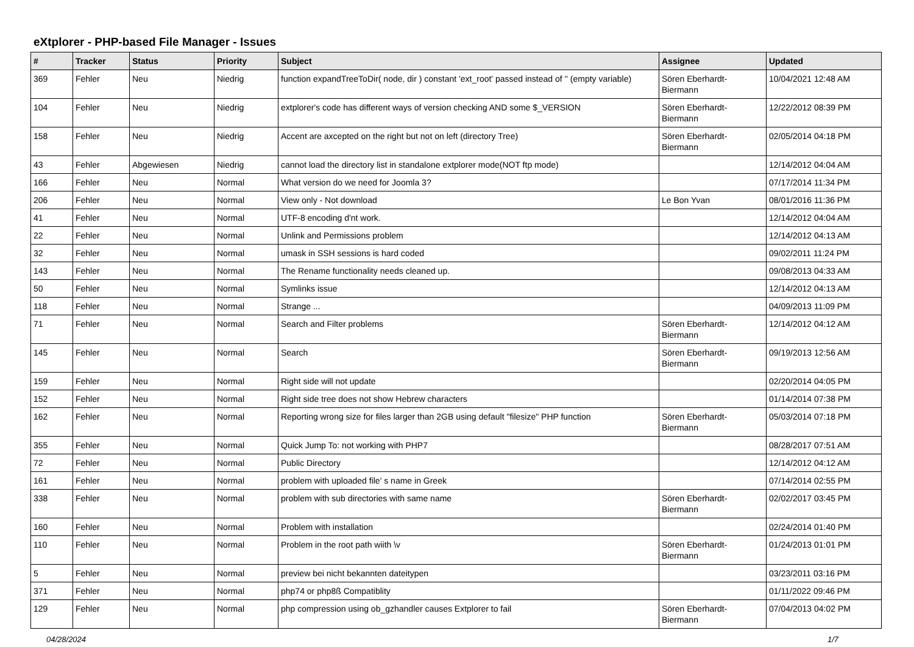eXtplorer - PHP-based File Manager - Issues
| # | Tracker | Status | Priority | Subject | Assignee | Updated |
| --- | --- | --- | --- | --- | --- | --- |
| 369 | Fehler | Neu | Niedrig | function expandTreeToDir( node, dir ) constant 'ext_root' passed instead of '' (empty variable) | Sören Eberhardt-Biermann | 10/04/2021 12:48 AM |
| 104 | Fehler | Neu | Niedrig | extplorer's code has different ways of version checking AND some $_VERSION | Sören Eberhardt-Biermann | 12/22/2012 08:39 PM |
| 158 | Fehler | Neu | Niedrig | Accent are axcepted on the right but not on left (directory Tree) | Sören Eberhardt-Biermann | 02/05/2014 04:18 PM |
| 43 | Fehler | Abgewiesen | Niedrig | cannot load the directory list in standalone extplorer mode(NOT ftp mode) | | 12/14/2012 04:04 AM |
| 166 | Fehler | Neu | Normal | What version do we need for Joomla 3? | | 07/17/2014 11:34 PM |
| 206 | Fehler | Neu | Normal | View only - Not download | Le Bon Yvan | 08/01/2016 11:36 PM |
| 41 | Fehler | Neu | Normal | UTF-8 encoding d'nt work. | | 12/14/2012 04:04 AM |
| 22 | Fehler | Neu | Normal | Unlink and Permissions problem | | 12/14/2012 04:13 AM |
| 32 | Fehler | Neu | Normal | umask in SSH sessions is hard coded | | 09/02/2011 11:24 PM |
| 143 | Fehler | Neu | Normal | The Rename functionality needs cleaned up. | | 09/08/2013 04:33 AM |
| 50 | Fehler | Neu | Normal | Symlinks issue | | 12/14/2012 04:13 AM |
| 118 | Fehler | Neu | Normal | Strange ... | | 04/09/2013 11:09 PM |
| 71 | Fehler | Neu | Normal | Search and Filter problems | Sören Eberhardt-Biermann | 12/14/2012 04:12 AM |
| 145 | Fehler | Neu | Normal | Search | Sören Eberhardt-Biermann | 09/19/2013 12:56 AM |
| 159 | Fehler | Neu | Normal | Right side will not update | | 02/20/2014 04:05 PM |
| 152 | Fehler | Neu | Normal | Right side tree does not show Hebrew characters | | 01/14/2014 07:38 PM |
| 162 | Fehler | Neu | Normal | Reporting wrong size for files larger than 2GB using default "filesize" PHP function | Sören Eberhardt-Biermann | 05/03/2014 07:18 PM |
| 355 | Fehler | Neu | Normal | Quick Jump To: not working with PHP7 | | 08/28/2017 07:51 AM |
| 72 | Fehler | Neu | Normal | Public Directory | | 12/14/2012 04:12 AM |
| 161 | Fehler | Neu | Normal | problem with uploaded file' s name in Greek | | 07/14/2014 02:55 PM |
| 338 | Fehler | Neu | Normal | problem with sub directories with same name | Sören Eberhardt-Biermann | 02/02/2017 03:45 PM |
| 160 | Fehler | Neu | Normal | Problem with installation | | 02/24/2014 01:40 PM |
| 110 | Fehler | Neu | Normal | Problem in the root path wiith \v | Sören Eberhardt-Biermann | 01/24/2013 01:01 PM |
| 5 | Fehler | Neu | Normal | preview bei nicht bekannten dateitypen | | 03/23/2011 03:16 PM |
| 371 | Fehler | Neu | Normal | php74 or php8ß Compatiblity | | 01/11/2022 09:46 PM |
| 129 | Fehler | Neu | Normal | php compression using ob_gzhandler causes Extplorer to fail | Sören Eberhardt-Biermann | 07/04/2013 04:02 PM |
04/28/2024 1/7